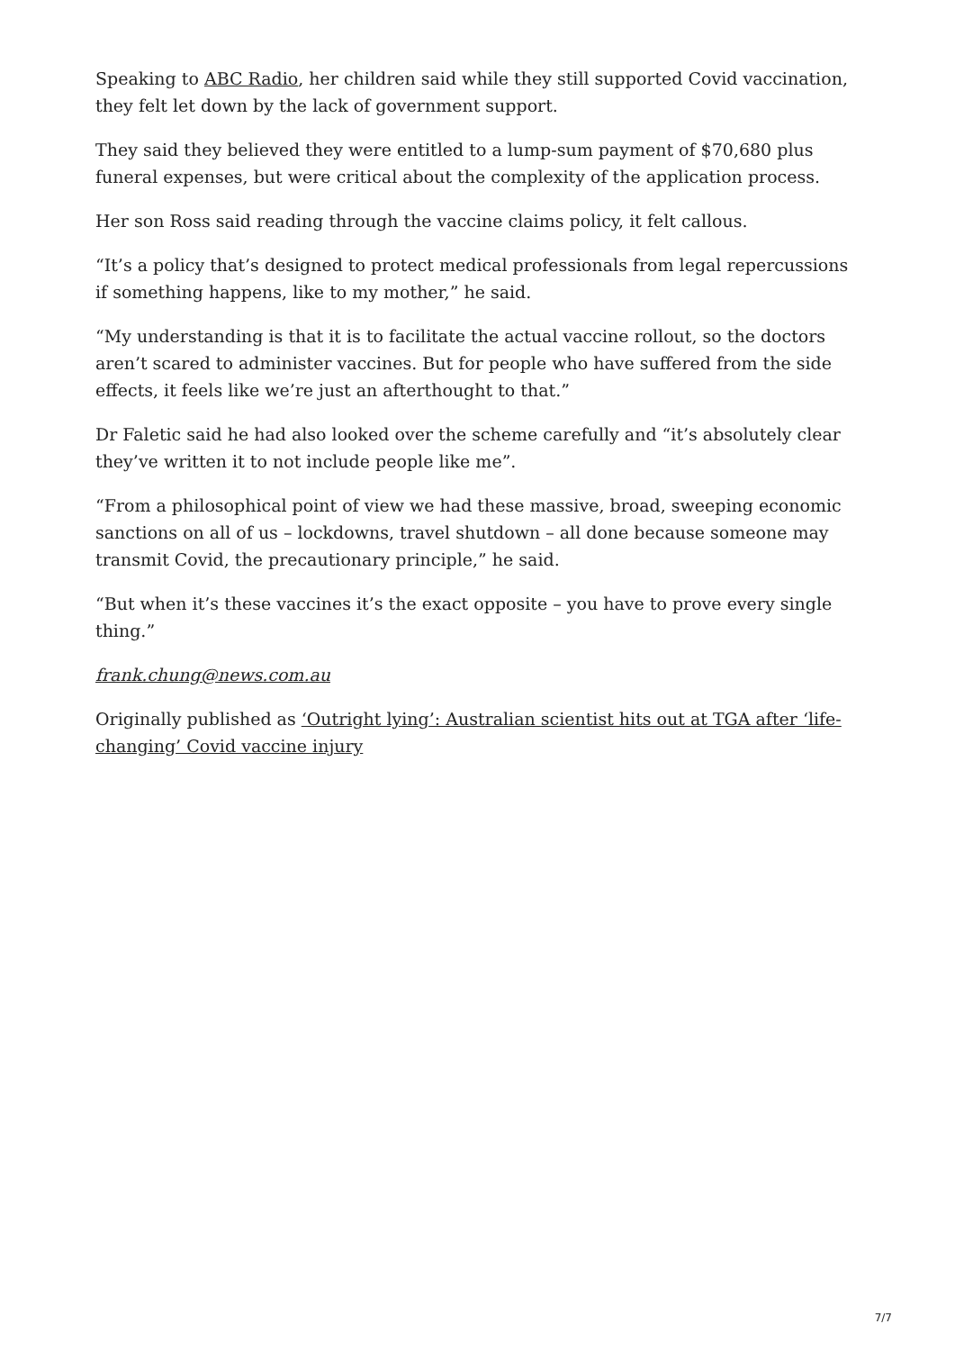Speaking to ABC Radio, her children said while they still supported Covid vaccination, they felt let down by the lack of government support.
They said they believed they were entitled to a lump-sum payment of $70,680 plus funeral expenses, but were critical about the complexity of the application process.
Her son Ross said reading through the vaccine claims policy, it felt callous.
“It’s a policy that’s designed to protect medical professionals from legal repercussions if something happens, like to my mother,” he said.
“My understanding is that it is to facilitate the actual vaccine rollout, so the doctors aren’t scared to administer vaccines. But for people who have suffered from the side effects, it feels like we’re just an afterthought to that.”
Dr Faletic said he had also looked over the scheme carefully and “it’s absolutely clear they’ve written it to not include people like me”.
“From a philosophical point of view we had these massive, broad, sweeping economic sanctions on all of us – lockdowns, travel shutdown – all done because someone may transmit Covid, the precautionary principle,” he said.
“But when it’s these vaccines it’s the exact opposite – you have to prove every single thing.”
frank.chung@news.com.au
Originally published as ‘Outright lying’: Australian scientist hits out at TGA after ‘life-changing’ Covid vaccine injury
7/7